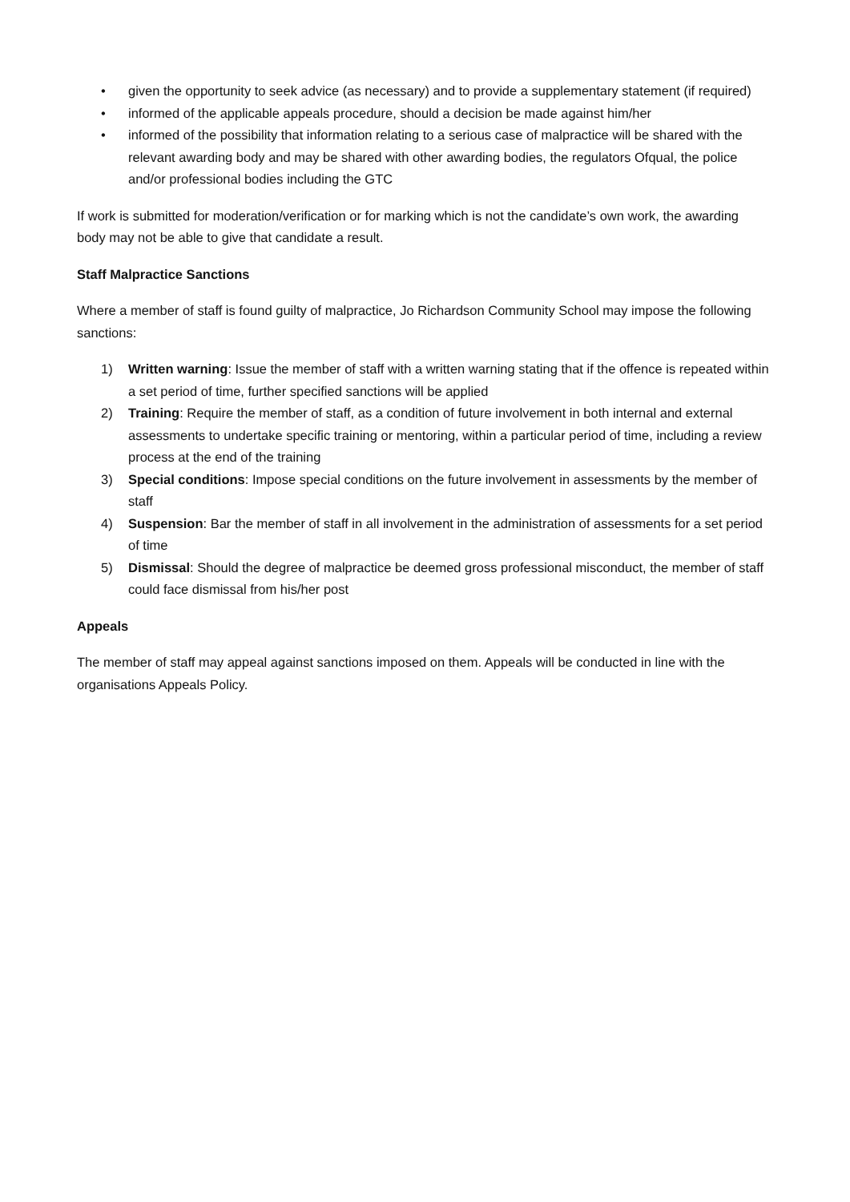• given the opportunity to seek advice (as necessary) and to provide a supplementary statement (if required)
• informed of the applicable appeals procedure, should a decision be made against him/her
• informed of the possibility that information relating to a serious case of malpractice will be shared with the relevant awarding body and may be shared with other awarding bodies, the regulators Ofqual, the police and/or professional bodies including the GTC
If work is submitted for moderation/verification or for marking which is not the candidate’s own work, the awarding body may not be able to give that candidate a result.
Staff Malpractice Sanctions
Where a member of staff is found guilty of malpractice, Jo Richardson Community School may impose the following sanctions:
1) Written warning: Issue the member of staff with a written warning stating that if the offence is repeated within a set period of time, further specified sanctions will be applied
2) Training: Require the member of staff, as a condition of future involvement in both internal and external assessments to undertake specific training or mentoring, within a particular period of time, including a review process at the end of the training
3) Special conditions: Impose special conditions on the future involvement in assessments by the member of staff
4) Suspension: Bar the member of staff in all involvement in the administration of assessments for a set period of time
5) Dismissal: Should the degree of malpractice be deemed gross professional misconduct, the member of staff could face dismissal from his/her post
Appeals
The member of staff may appeal against sanctions imposed on them. Appeals will be conducted in line with the organisations Appeals Policy.